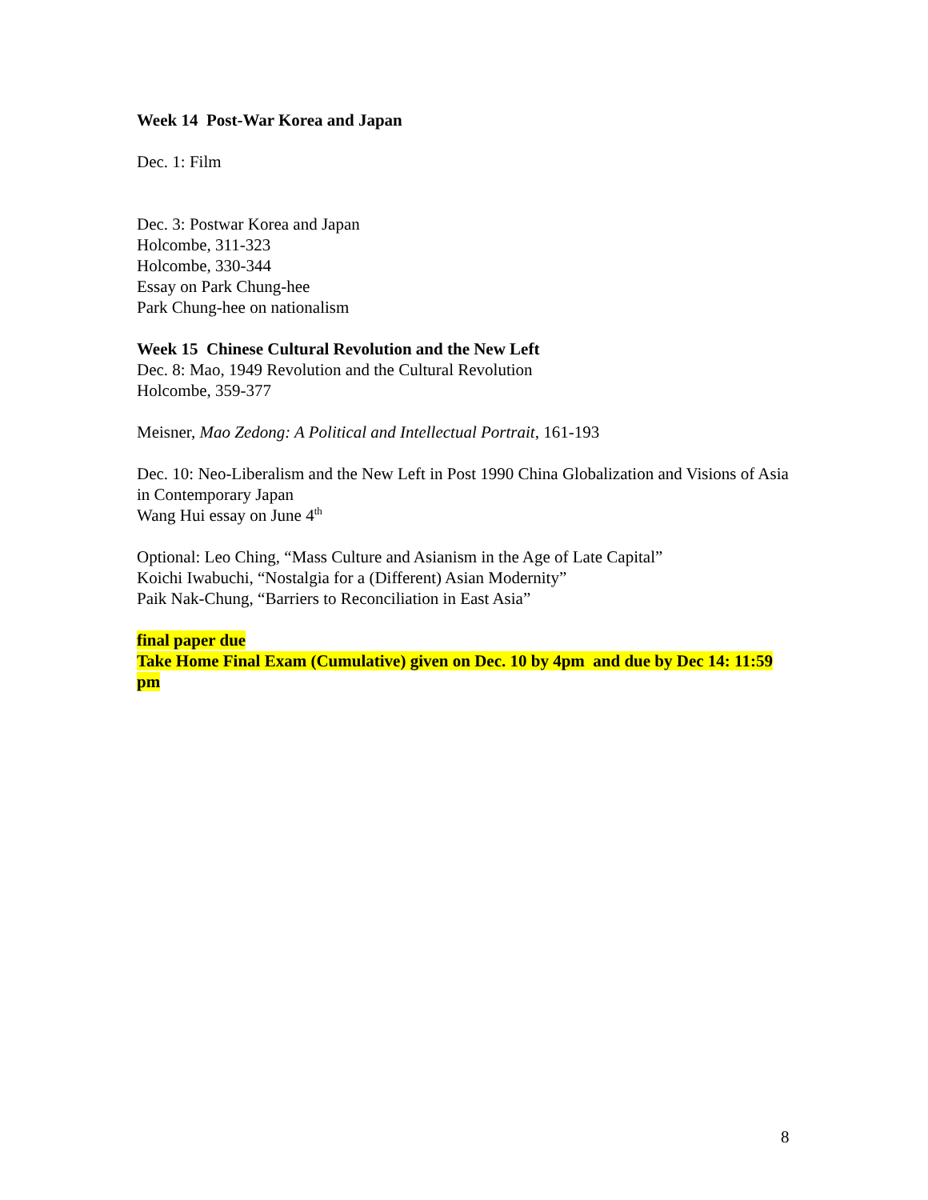Week 14 Post-War Korea and Japan
Dec. 1: Film
Dec. 3: Postwar Korea and Japan
Holcombe, 311-323
Holcombe, 330-344
Essay on Park Chung-hee
Park Chung-hee on nationalism
Week 15 Chinese Cultural Revolution and the New Left
Dec. 8: Mao, 1949 Revolution and the Cultural Revolution
Holcombe, 359-377
Meisner, Mao Zedong: A Political and Intellectual Portrait, 161-193
Dec. 10: Neo-Liberalism and the New Left in Post 1990 China Globalization and Visions of Asia in Contemporary Japan
Wang Hui essay on June 4<sup>th</sup>
Optional: Leo Ching, “Mass Culture and Asianism in the Age of Late Capital”
Koichi Iwabuchi, “Nostalgia for a (Different) Asian Modernity”
Paik Nak-Chung, “Barriers to Reconciliation in East Asia”
final paper due
Take Home Final Exam (Cumulative) given on Dec. 10 by 4pm and due by Dec 14: 11:59 pm
8